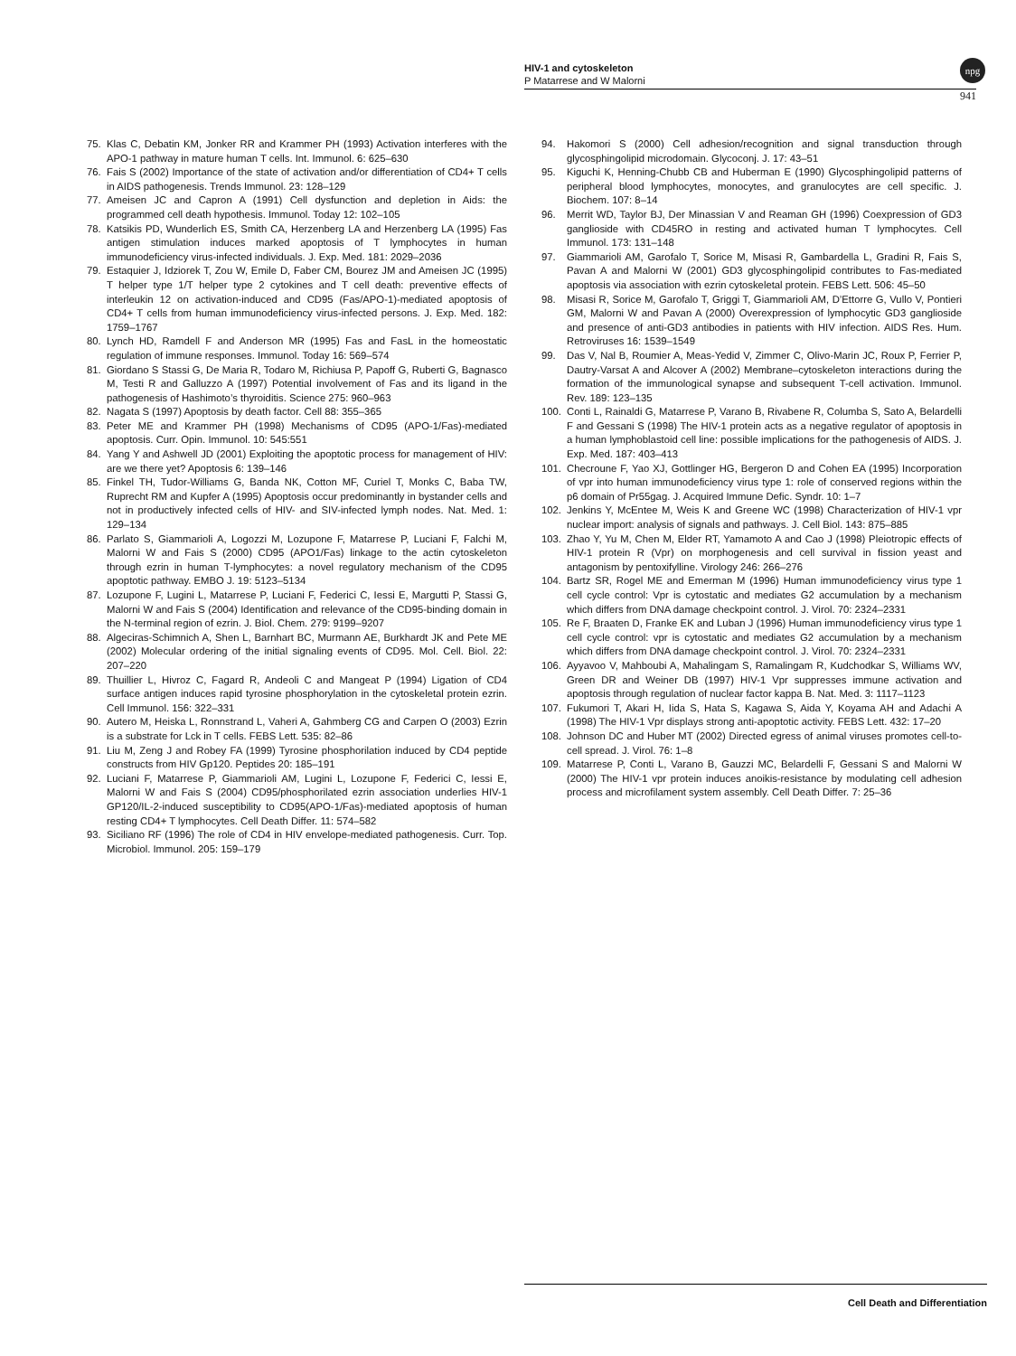HIV-1 and cytoskeleton
P Matarrese and W Malorni
941
npg
75. Klas C, Debatin KM, Jonker RR and Krammer PH (1993) Activation interferes with the APO-1 pathway in mature human T cells. Int. Immunol. 6: 625–630
76. Fais S (2002) Importance of the state of activation and/or differentiation of CD4+ T cells in AIDS pathogenesis. Trends Immunol. 23: 128–129
77. Ameisen JC and Capron A (1991) Cell dysfunction and depletion in Aids: the programmed cell death hypothesis. Immunol. Today 12: 102–105
78. Katsikis PD, Wunderlich ES, Smith CA, Herzenberg LA and Herzenberg LA (1995) Fas antigen stimulation induces marked apoptosis of T lymphocytes in human immunodeficiency virus-infected individuals. J. Exp. Med. 181: 2029–2036
79. Estaquier J, Idziorek T, Zou W, Emile D, Faber CM, Bourez JM and Ameisen JC (1995) T helper type 1/T helper type 2 cytokines and T cell death: preventive effects of interleukin 12 on activation-induced and CD95 (Fas/APO-1)-mediated apoptosis of CD4+ T cells from human immunodeficiency virus-infected persons. J. Exp. Med. 182: 1759–1767
80. Lynch HD, Ramdell F and Anderson MR (1995) Fas and FasL in the homeostatic regulation of immune responses. Immunol. Today 16: 569–574
81. Giordano S Stassi G, De Maria R, Todaro M, Richiusa P, Papoff G, Ruberti G, Bagnasco M, Testi R and Galluzzo A (1997) Potential involvement of Fas and its ligand in the pathogenesis of Hashimoto’s thyroiditis. Science 275: 960–963
82. Nagata S (1997) Apoptosis by death factor. Cell 88: 355–365
83. Peter ME and Krammer PH (1998) Mechanisms of CD95 (APO-1/Fas)-mediated apoptosis. Curr. Opin. Immunol. 10: 545:551
84. Yang Y and Ashwell JD (2001) Exploiting the apoptotic process for management of HIV: are we there yet? Apoptosis 6: 139–146
85. Finkel TH, Tudor-Williams G, Banda NK, Cotton MF, Curiel T, Monks C, Baba TW, Ruprecht RM and Kupfer A (1995) Apoptosis occur predominantly in bystander cells and not in productively infected cells of HIV- and SIV-infected lymph nodes. Nat. Med. 1: 129–134
86. Parlato S, Giammarioli A, Logozzi M, Lozupone F, Matarrese P, Luciani F, Falchi M, Malorni W and Fais S (2000) CD95 (APO1/Fas) linkage to the actin cytoskeleton through ezrin in human T-lymphocytes: a novel regulatory mechanism of the CD95 apoptotic pathway. EMBO J. 19: 5123–5134
87. Lozupone F, Lugini L, Matarrese P, Luciani F, Federici C, Iessi E, Margutti P, Stassi G, Malorni W and Fais S (2004) Identification and relevance of the CD95-binding domain in the N-terminal region of ezrin. J. Biol. Chem. 279: 9199–9207
88. Algeciras-Schimnich A, Shen L, Barnhart BC, Murmann AE, Burkhardt JK and Pete ME (2002) Molecular ordering of the initial signaling events of CD95. Mol. Cell. Biol. 22: 207–220
89. Thuillier L, Hivroz C, Fagard R, Andeoli C and Mangeat P (1994) Ligation of CD4 surface antigen induces rapid tyrosine phosphorylation in the cytoskeletal protein ezrin. Cell Immunol. 156: 322–331
90. Autero M, Heiska L, Ronnstrand L, Vaheri A, Gahmberg CG and Carpen O (2003) Ezrin is a substrate for Lck in T cells. FEBS Lett. 535: 82–86
91. Liu M, Zeng J and Robey FA (1999) Tyrosine phosphorilation induced by CD4 peptide constructs from HIV Gp120. Peptides 20: 185–191
92. Luciani F, Matarrese P, Giammarioli AM, Lugini L, Lozupone F, Federici C, Iessi E, Malorni W and Fais S (2004) CD95/phosphorilated ezrin association underlies HIV-1 GP120/IL-2-induced susceptibility to CD95(APO-1/Fas)-mediated apoptosis of human resting CD4+ T lymphocytes. Cell Death Differ. 11: 574–582
93. Siciliano RF (1996) The role of CD4 in HIV envelope-mediated pathogenesis. Curr. Top. Microbiol. Immunol. 205: 159–179
94. Hakomori S (2000) Cell adhesion/recognition and signal transduction through glycosphingolipid microdomain. Glycoconj. J. 17: 43–51
95. Kiguchi K, Henning-Chubb CB and Huberman E (1990) Glycosphingolipid patterns of peripheral blood lymphocytes, monocytes, and granulocytes are cell specific. J. Biochem. 107: 8–14
96. Merrit WD, Taylor BJ, Der Minassian V and Reaman GH (1996) Coexpression of GD3 ganglioside with CD45RO in resting and activated human T lymphocytes. Cell Immunol. 173: 131–148
97. Giammarioli AM, Garofalo T, Sorice M, Misasi R, Gambardella L, Gradini R, Fais S, Pavan A and Malorni W (2001) GD3 glycosphingolipid contributes to Fas-mediated apoptosis via association with ezrin cytoskeletal protein. FEBS Lett. 506: 45–50
98. Misasi R, Sorice M, Garofalo T, Griggi T, Giammarioli AM, D’Ettorre G, Vullo V, Pontieri GM, Malorni W and Pavan A (2000) Overexpression of lymphocytic GD3 ganglioside and presence of anti-GD3 antibodies in patients with HIV infection. AIDS Res. Hum. Retroviruses 16: 1539–1549
99. Das V, Nal B, Roumier A, Meas-Yedid V, Zimmer C, Olivo-Marin JC, Roux P, Ferrier P, Dautry-Varsat A and Alcover A (2002) Membrane–cytoskeleton interactions during the formation of the immunological synapse and subsequent T-cell activation. Immunol. Rev. 189: 123–135
100. Conti L, Rainaldi G, Matarrese P, Varano B, Rivabene R, Columba S, Sato A, Belardelli F and Gessani S (1998) The HIV-1 protein acts as a negative regulator of apoptosis in a human lymphoblastoid cell line: possible implications for the pathogenesis of AIDS. J. Exp. Med. 187: 403–413
101. Checroune F, Yao XJ, Gottlinger HG, Bergeron D and Cohen EA (1995) Incorporation of vpr into human immunodeficiency virus type 1: role of conserved regions within the p6 domain of Pr55gag. J. Acquired Immune Defic. Syndr. 10: 1–7
102. Jenkins Y, McEntee M, Weis K and Greene WC (1998) Characterization of HIV-1 vpr nuclear import: analysis of signals and pathways. J. Cell Biol. 143: 875–885
103. Zhao Y, Yu M, Chen M, Elder RT, Yamamoto A and Cao J (1998) Pleiotropic effects of HIV-1 protein R (Vpr) on morphogenesis and cell survival in fission yeast and antagonism by pentoxifylline. Virology 246: 266–276
104. Bartz SR, Rogel ME and Emerman M (1996) Human immunodeficiency virus type 1 cell cycle control: Vpr is cytostatic and mediates G2 accumulation by a mechanism which differs from DNA damage checkpoint control. J. Virol. 70: 2324–2331
105. Re F, Braaten D, Franke EK and Luban J (1996) Human immunodeficiency virus type 1 cell cycle control: vpr is cytostatic and mediates G2 accumulation by a mechanism which differs from DNA damage checkpoint control. J. Virol. 70: 2324–2331
106. Ayyavoo V, Mahboubi A, Mahalingam S, Ramalingam R, Kudchodkar S, Williams WV, Green DR and Weiner DB (1997) HIV-1 Vpr suppresses immune activation and apoptosis through regulation of nuclear factor kappa B. Nat. Med. 3: 1117–1123
107. Fukumori T, Akari H, Iida S, Hata S, Kagawa S, Aida Y, Koyama AH and Adachi A (1998) The HIV-1 Vpr displays strong anti-apoptotic activity. FEBS Lett. 432: 17–20
108. Johnson DC and Huber MT (2002) Directed egress of animal viruses promotes cell-to-cell spread. J. Virol. 76: 1–8
109. Matarrese P, Conti L, Varano B, Gauzzi MC, Belardelli F, Gessani S and Malorni W (2000) The HIV-1 vpr protein induces anoikis-resistance by modulating cell adhesion process and microfilament system assembly. Cell Death Differ. 7: 25–36
Cell Death and Differentiation